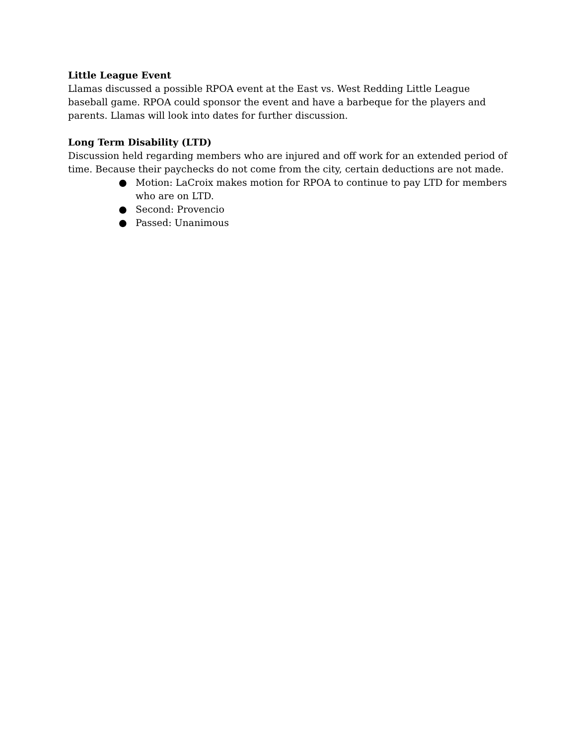Little League Event
Llamas discussed a possible RPOA event at the East vs. West Redding Little League baseball game. RPOA could sponsor the event and have a barbeque for the players and parents. Llamas will look into dates for further discussion.
Long Term Disability (LTD)
Discussion held regarding members who are injured and off work for an extended period of time. Because their paychecks do not come from the city, certain deductions are not made.
● Motion: LaCroix makes motion for RPOA to continue to pay LTD for members who are on LTD.
● Second: Provencio
● Passed: Unanimous